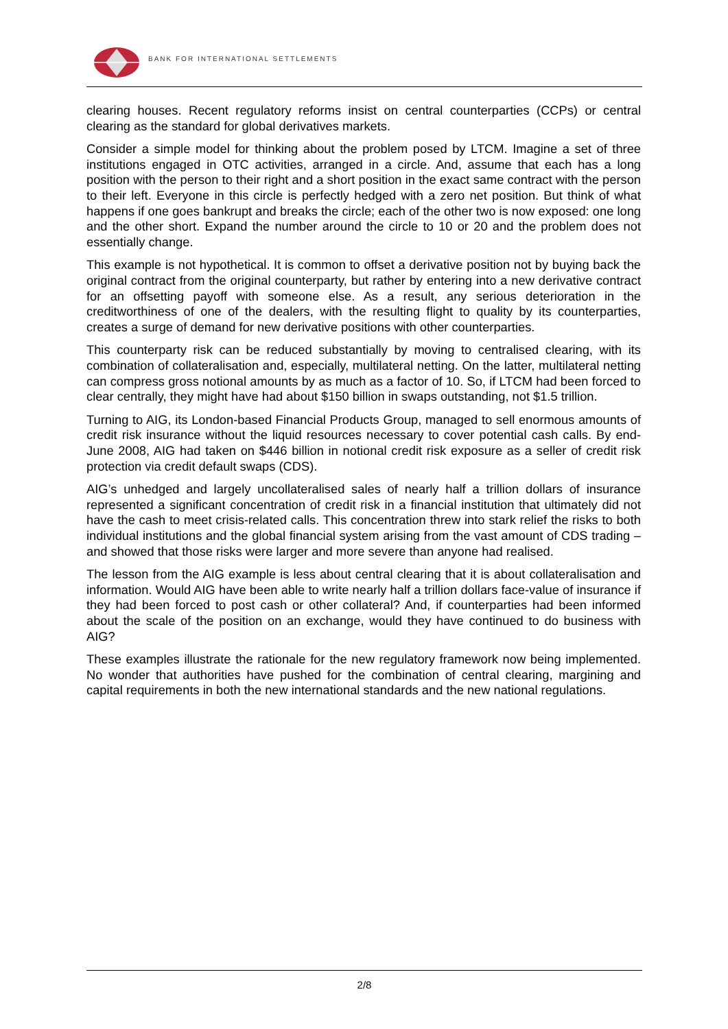BANK FOR INTERNATIONAL SETTLEMENTS
clearing houses. Recent regulatory reforms insist on central counterparties (CCPs) or central clearing as the standard for global derivatives markets.
Consider a simple model for thinking about the problem posed by LTCM. Imagine a set of three institutions engaged in OTC activities, arranged in a circle. And, assume that each has a long position with the person to their right and a short position in the exact same contract with the person to their left. Everyone in this circle is perfectly hedged with a zero net position. But think of what happens if one goes bankrupt and breaks the circle; each of the other two is now exposed: one long and the other short. Expand the number around the circle to 10 or 20 and the problem does not essentially change.
This example is not hypothetical. It is common to offset a derivative position not by buying back the original contract from the original counterparty, but rather by entering into a new derivative contract for an offsetting payoff with someone else. As a result, any serious deterioration in the creditworthiness of one of the dealers, with the resulting flight to quality by its counterparties, creates a surge of demand for new derivative positions with other counterparties.
This counterparty risk can be reduced substantially by moving to centralised clearing, with its combination of collateralisation and, especially, multilateral netting. On the latter, multilateral netting can compress gross notional amounts by as much as a factor of 10. So, if LTCM had been forced to clear centrally, they might have had about $150 billion in swaps outstanding, not $1.5 trillion.
Turning to AIG, its London-based Financial Products Group, managed to sell enormous amounts of credit risk insurance without the liquid resources necessary to cover potential cash calls. By end-June 2008, AIG had taken on $446 billion in notional credit risk exposure as a seller of credit risk protection via credit default swaps (CDS).
AIG’s unhedged and largely uncollateralised sales of nearly half a trillion dollars of insurance represented a significant concentration of credit risk in a financial institution that ultimately did not have the cash to meet crisis-related calls. This concentration threw into stark relief the risks to both individual institutions and the global financial system arising from the vast amount of CDS trading – and showed that those risks were larger and more severe than anyone had realised.
The lesson from the AIG example is less about central clearing that it is about collateralisation and information. Would AIG have been able to write nearly half a trillion dollars face-value of insurance if they had been forced to post cash or other collateral? And, if counterparties had been informed about the scale of the position on an exchange, would they have continued to do business with AIG?
These examples illustrate the rationale for the new regulatory framework now being implemented. No wonder that authorities have pushed for the combination of central clearing, margining and capital requirements in both the new international standards and the new national regulations.
2/8